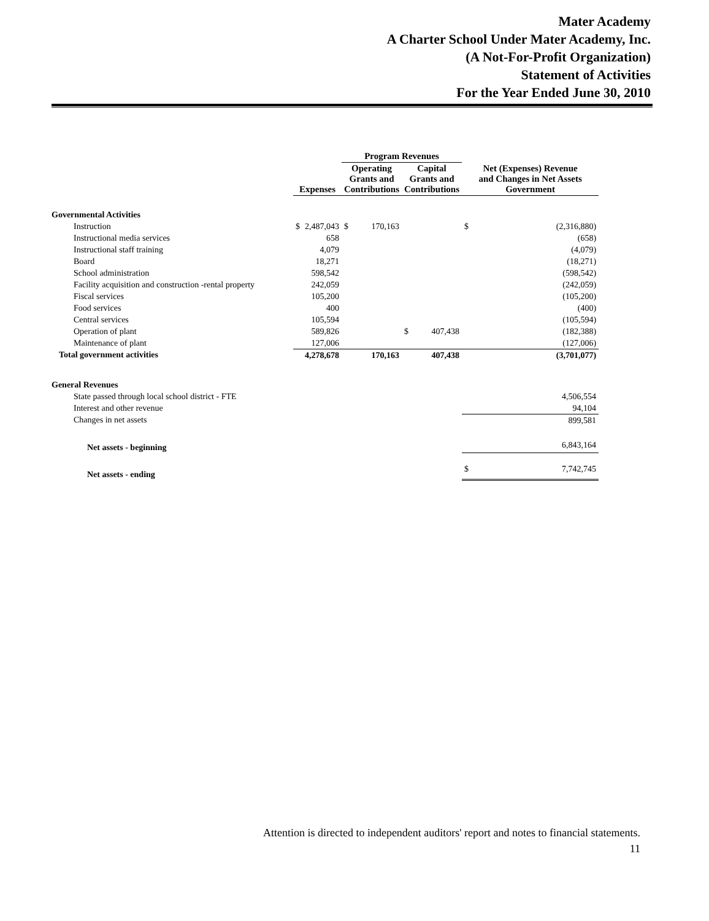Mater Academy
A Charter School Under Mater Academy, Inc.
(A Not-For-Profit Organization)
Statement of Activities
For the Year Ended June 30, 2010
| | | | Program Revenues | | | | | |
| --- | --- | --- | --- | --- | --- | --- | --- | --- |
| | Expenses | | Operating Grants and Contributions | | Capital Grants and Contributions | | Net (Expenses) Revenue and Changes in Net Assets Government | |
| Governmental Activities | | | | | | | | |
| Instruction | $ | 2,487,043 | $ | 170,163 | | | $ | (2,316,880) |
| Instructional media services | | 658 | | | | | | (658) |
| Instructional staff training | | 4,079 | | | | | | (4,079) |
| Board | | 18,271 | | | | | | (18,271) |
| School administration | | 598,542 | | | | | | (598,542) |
| Facility acquisition and construction -rental property | | 242,059 | | | | | | (242,059) |
| Fiscal services | | 105,200 | | | | | | (105,200) |
| Food services | | 400 | | | | | | (400) |
| Central services | | 105,594 | | | | | | (105,594) |
| Operation of plant | | 589,826 | | | $ | 407,438 | | (182,388) |
| Maintenance of plant | | 127,006 | | | | | | (127,006) |
| Total government activities | | 4,278,678 | | 170,163 | | 407,438 | | (3,701,077) |
| General Revenues | | | | | | | | |
| State passed through local school district - FTE | | | | | | | | 4,506,554 |
| Interest and other revenue | | | | | | | | 94,104 |
| Changes in net assets | | | | | | | | 899,581 |
| Net assets - beginning | | | | | | | | 6,843,164 |
| Net assets - ending | | | | | | | $ | 7,742,745 |
Attention is directed to independent auditors' report and notes to financial statements.
11